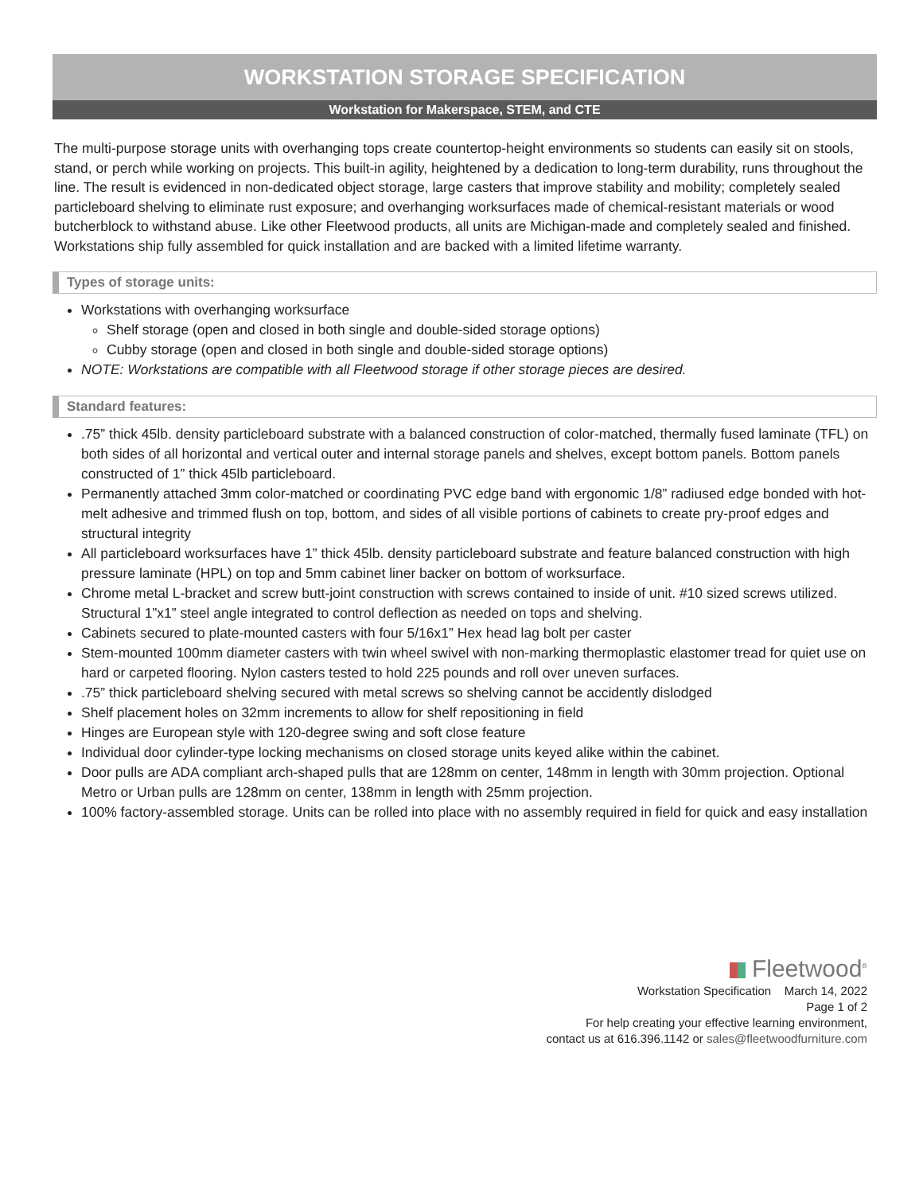WORKSTATION STORAGE SPECIFICATION
Workstation for Makerspace, STEM, and CTE
The multi-purpose storage units with overhanging tops create countertop-height environments so students can easily sit on stools, stand, or perch while working on projects. This built-in agility, heightened by a dedication to long-term durability, runs throughout the line. The result is evidenced in non-dedicated object storage, large casters that improve stability and mobility; completely sealed particleboard shelving to eliminate rust exposure; and overhanging worksurfaces made of chemical-resistant materials or wood butcherblock to withstand abuse. Like other Fleetwood products, all units are Michigan-made and completely sealed and finished. Workstations ship fully assembled for quick installation and are backed with a limited lifetime warranty.
Types of storage units:
Workstations with overhanging worksurface
Shelf storage (open and closed in both single and double-sided storage options)
Cubby storage (open and closed in both single and double-sided storage options)
NOTE: Workstations are compatible with all Fleetwood storage if other storage pieces are desired.
Standard features:
.75” thick 45lb. density particleboard substrate with a balanced construction of color-matched, thermally fused laminate (TFL) on both sides of all horizontal and vertical outer and internal storage panels and shelves, except bottom panels. Bottom panels constructed of 1” thick 45lb particleboard.
Permanently attached 3mm color-matched or coordinating PVC edge band with ergonomic 1/8” radiused edge bonded with hot-melt adhesive and trimmed flush on top, bottom, and sides of all visible portions of cabinets to create pry-proof edges and structural integrity
All particleboard worksurfaces have 1” thick 45lb. density particleboard substrate and feature balanced construction with high pressure laminate (HPL) on top and 5mm cabinet liner backer on bottom of worksurface.
Chrome metal L-bracket and screw butt-joint construction with screws contained to inside of unit. #10 sized screws utilized. Structural 1”x1” steel angle integrated to control deflection as needed on tops and shelving.
Cabinets secured to plate-mounted casters with four 5/16x1” Hex head lag bolt per caster
Stem-mounted 100mm diameter casters with twin wheel swivel with non-marking thermoplastic elastomer tread for quiet use on hard or carpeted flooring. Nylon casters tested to hold 225 pounds and roll over uneven surfaces.
.75” thick particleboard shelving secured with metal screws so shelving cannot be accidently dislodged
Shelf placement holes on 32mm increments to allow for shelf repositioning in field
Hinges are European style with 120-degree swing and soft close feature
Individual door cylinder-type locking mechanisms on closed storage units keyed alike within the cabinet.
Door pulls are ADA compliant arch-shaped pulls that are 128mm on center, 148mm in length with 30mm projection. Optional Metro or Urban pulls are 128mm on center, 138mm in length with 25mm projection.
100% factory-assembled storage. Units can be rolled into place with no assembly required in field for quick and easy installation
Fleetwood<sup>®</sup>
Workstation Specification March 14, 2022
Page 1 of 2
For help creating your effective learning environment,
contact us at 616.396.1142 or sales@fleetwoodfurniture.com